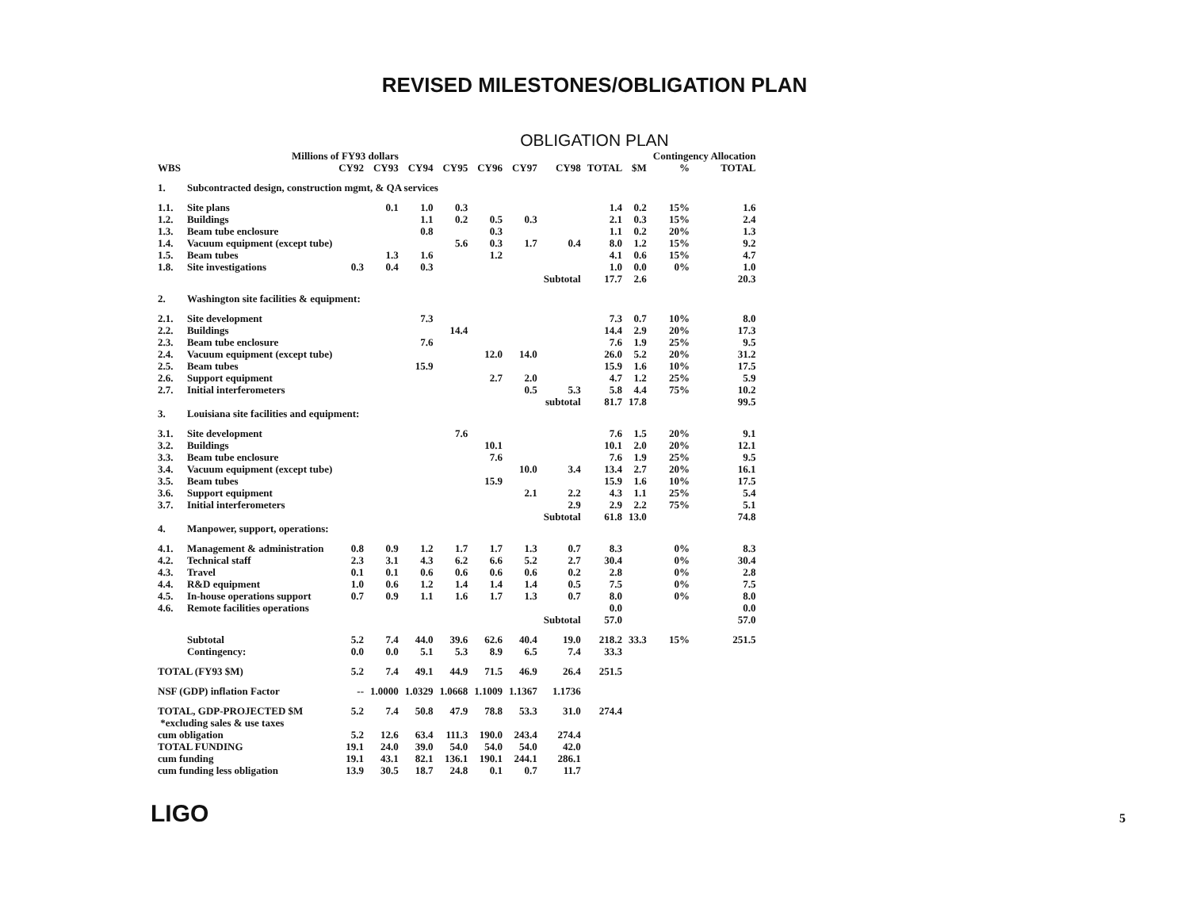REVISED MILESTONES/OBLIGATION PLAN
OBLIGATION PLAN
| | Millions of FY93 dollars | | | | | | | | | | Contingency Allocation | | |
| --- | --- | --- | --- | --- | --- | --- | --- | --- | --- | --- | --- | --- | --- |
| WBS | | CY92 | CY93 | CY94 | CY95 | CY96 | CY97 | CY98 | TOTAL | $M | % | TOTAL | |
| 1. | Subcontracted design, construction mgmt, & QA services | | | | | | | | | | | | |
| 1.1. | Site plans | | 0.1 | 1.0 | 0.3 | | | | 1.4 | 0.2 | 15% | 1.6 | |
| 1.2. | Buildings | | | 1.1 | 0.2 | 0.5 | 0.3 | | 2.1 | 0.3 | 15% | 2.4 | |
| 1.3. | Beam tube enclosure | | | 0.8 | | 0.3 | | | 1.1 | 0.2 | 20% | 1.3 | |
| 1.4. | Vacuum equipment (except tube) | | | | 5.6 | 0.3 | 1.7 | 0.4 | 8.0 | 1.2 | 15% | 9.2 | |
| 1.5. | Beam tubes | | 1.3 | 1.6 | | 1.2 | | | 4.1 | 0.6 | 15% | 4.7 | |
| 1.8. | Site investigations | 0.3 | 0.4 | 0.3 | | | | | 1.0 | 0.0 | 0% | 1.0 | |
| | | | | | | | | Subtotal | 17.7 | 2.6 | | 20.3 | |
| 2. | Washington site facilities & equipment: | | | | | | | | | | | | |
| 2.1. | Site development | | | 7.3 | | | | | 7.3 | 0.7 | 10% | 8.0 | |
| 2.2. | Buildings | | | | 14.4 | | | | 14.4 | 2.9 | 20% | 17.3 | |
| 2.3. | Beam tube enclosure | | | 7.6 | | | | | 7.6 | 1.9 | 25% | 9.5 | |
| 2.4. | Vacuum equipment (except tube) | | | | | 12.0 | 14.0 | | 26.0 | 5.2 | 20% | 31.2 | |
| 2.5. | Beam tubes | | | 15.9 | | | | | 15.9 | 1.6 | 10% | 17.5 | |
| 2.6. | Support equipment | | | | | 2.7 | 2.0 | | 4.7 | 1.2 | 25% | 5.9 | |
| 2.7. | Initial interferometers | | | | | | 0.5 | 5.3 | 5.8 | 4.4 | 75% | 10.2 | |
| | | | | | | | | subtotal | 81.7 | 17.8 | | 99.5 | |
| 3. | Louisiana site facilities and equipment: | | | | | | | | | | | | |
| 3.1. | Site development | | | | 7.6 | | | | 7.6 | 1.5 | 20% | 9.1 | |
| 3.2. | Buildings | | | | | 10.1 | | | 10.1 | 2.0 | 20% | 12.1 | |
| 3.3. | Beam tube enclosure | | | | | 7.6 | | | 7.6 | 1.9 | 25% | 9.5 | |
| 3.4. | Vacuum equipment (except tube) | | | | | | 10.0 | 3.4 | 13.4 | 2.7 | 20% | 16.1 | |
| 3.5. | Beam tubes | | | | | 15.9 | | | 15.9 | 1.6 | 10% | 17.5 | |
| 3.6. | Support equipment | | | | | | 2.1 | 2.2 | 4.3 | 1.1 | 25% | 5.4 | |
| 3.7. | Initial interferometers | | | | | | | 2.9 | 2.9 | 2.2 | 75% | 5.1 | |
| | | | | | | | | Subtotal | 61.8 | 13.0 | | 74.8 | |
| 4. | Manpower, support, operations: | | | | | | | | | | | | |
| 4.1. | Management & administration | 0.8 | 0.9 | 1.2 | 1.7 | 1.7 | 1.3 | 0.7 | 8.3 | | 0% | 8.3 | |
| 4.2. | Technical staff | 2.3 | 3.1 | 4.3 | 6.2 | 6.6 | 5.2 | 2.7 | 30.4 | | 0% | 30.4 | |
| 4.3. | Travel | 0.1 | 0.1 | 0.6 | 0.6 | 0.6 | 0.6 | 0.2 | 2.8 | | 0% | 2.8 | |
| 4.4. | R&D equipment | 1.0 | 0.6 | 1.2 | 1.4 | 1.4 | 1.4 | 0.5 | 7.5 | | 0% | 7.5 | |
| 4.5. | In-house operations support | 0.7 | 0.9 | 1.1 | 1.6 | 1.7 | 1.3 | 0.7 | 8.0 | | 0% | 8.0 | |
| 4.6. | Remote facilities operations | | | | | | | | 0.0 | | | 0.0 | |
| | | | | | | | | Subtotal | 57.0 | | | 57.0 | |
| | Subtotal | 5.2 | 7.4 | 44.0 | 39.6 | 62.6 | 40.4 | 19.0 | 218.2 | 33.3 | 15% | 251.5 | |
| | Contingency: | 0.0 | 0.0 | 5.1 | 5.3 | 8.9 | 6.5 | 7.4 | 33.3 | | | | |
| TOTAL (FY93 $M) | | 5.2 | 7.4 | 49.1 | 44.9 | 71.5 | 46.9 | 26.4 | 251.5 | | | | |
| NSF (GDP) inflation Factor | | -- | 1.0000 | 1.0329 | 1.0668 | 1.1009 | 1.1367 | 1.1736 | | | | | |
| TOTAL, GDP-PROJECTED $M | | 5.2 | 7.4 | 50.8 | 47.9 | 78.8 | 53.3 | 31.0 | 274.4 | | | | |
| *excluding sales & use taxes | | | | | | | | | | | | | |
| cum obligation | | 5.2 | 12.6 | 63.4 | 111.3 | 190.0 | 243.4 | 274.4 | | | | | |
| TOTAL FUNDING | | 19.1 | 24.0 | 39.0 | 54.0 | 54.0 | 54.0 | 42.0 | | | | | |
| cum funding | | 19.1 | 43.1 | 82.1 | 136.1 | 190.1 | 244.1 | 286.1 | | | | | |
| cum funding less obligation | | 13.9 | 30.5 | 18.7 | 24.8 | 0.1 | 0.7 | 11.7 | | | | | |
LIGO
5